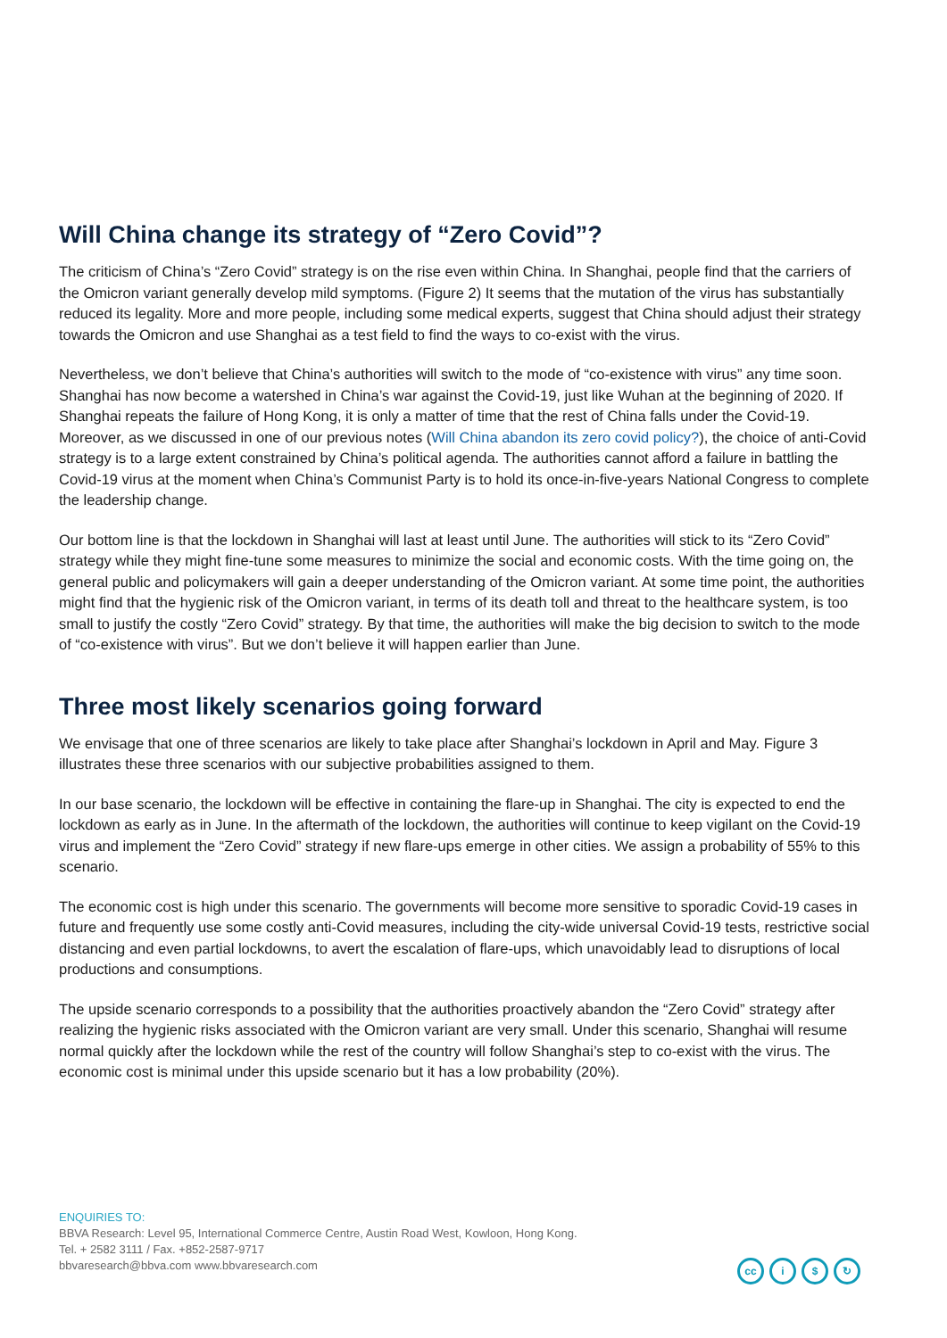Will China change its strategy of “Zero Covid”?
The criticism of China’s “Zero Covid” strategy is on the rise even within China. In Shanghai, people find that the carriers of the Omicron variant generally develop mild symptoms. (Figure 2) It seems that the mutation of the virus has substantially reduced its legality. More and more people, including some medical experts, suggest that China should adjust their strategy towards the Omicron and use Shanghai as a test field to find the ways to co-exist with the virus.
Nevertheless, we don’t believe that China’s authorities will switch to the mode of “co-existence with virus” any time soon. Shanghai has now become a watershed in China’s war against the Covid-19, just like Wuhan at the beginning of 2020. If Shanghai repeats the failure of Hong Kong, it is only a matter of time that the rest of China falls under the Covid-19. Moreover, as we discussed in one of our previous notes (Will China abandon its zero covid policy?), the choice of anti-Covid strategy is to a large extent constrained by China’s political agenda. The authorities cannot afford a failure in battling the Covid-19 virus at the moment when China’s Communist Party is to hold its once-in-five-years National Congress to complete the leadership change.
Our bottom line is that the lockdown in Shanghai will last at least until June. The authorities will stick to its “Zero Covid” strategy while they might fine-tune some measures to minimize the social and economic costs. With the time going on, the general public and policymakers will gain a deeper understanding of the Omicron variant. At some time point, the authorities might find that the hygienic risk of the Omicron variant, in terms of its death toll and threat to the healthcare system, is too small to justify the costly “Zero Covid” strategy. By that time, the authorities will make the big decision to switch to the mode of “co-existence with virus”. But we don’t believe it will happen earlier than June.
Three most likely scenarios going forward
We envisage that one of three scenarios are likely to take place after Shanghai’s lockdown in April and May. Figure 3 illustrates these three scenarios with our subjective probabilities assigned to them.
In our base scenario, the lockdown will be effective in containing the flare-up in Shanghai. The city is expected to end the lockdown as early as in June. In the aftermath of the lockdown, the authorities will continue to keep vigilant on the Covid-19 virus and implement the “Zero Covid” strategy if new flare-ups emerge in other cities. We assign a probability of 55% to this scenario.
The economic cost is high under this scenario. The governments will become more sensitive to sporadic Covid-19 cases in future and frequently use some costly anti-Covid measures, including the city-wide universal Covid-19 tests, restrictive social distancing and even partial lockdowns, to avert the escalation of flare-ups, which unavoidably lead to disruptions of local productions and consumptions.
The upside scenario corresponds to a possibility that the authorities proactively abandon the “Zero Covid” strategy after realizing the hygienic risks associated with the Omicron variant are very small. Under this scenario, Shanghai will resume normal quickly after the lockdown while the rest of the country will follow Shanghai’s step to co-exist with the virus. The economic cost is minimal under this upside scenario but it has a low probability (20%).
ENQUIRIES TO:
BBVA Research: Level 95, International Commerce Centre, Austin Road West, Kowloon, Hong Kong.
Tel. + 2582 3111 / Fax. +852-2587-9717
bbvaresearch@bbva.com www.bbvaresearch.com
cc i $ ↻